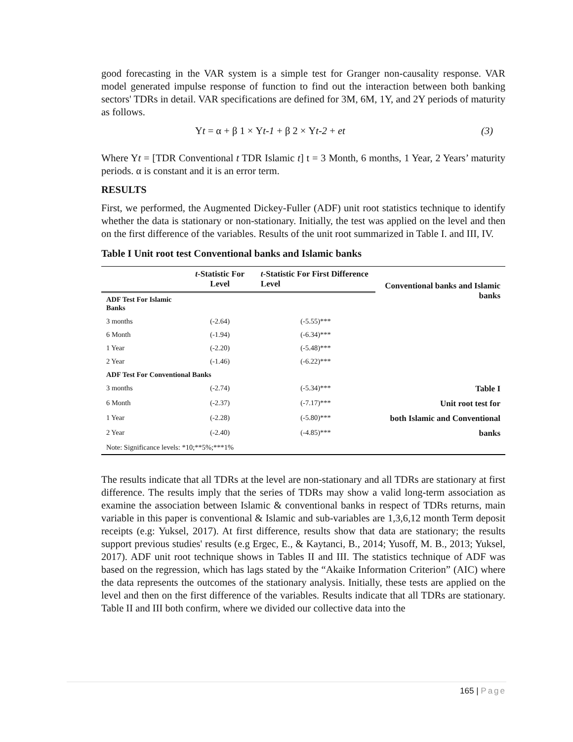good forecasting in the VAR system is a simple test for Granger non-causality response. VAR model generated impulse response of function to find out the interaction between both banking sectors' TDRs in detail. VAR specifications are defined for 3M, 6M, 1Y, and 2Y periods of maturity as follows.
Yt = α + β 1 × Yt-1 + β 2 × Yt-2 + et
(3)
Where Yt = [TDR Conventional t TDR Islamic t] t = 3 Month, 6 months, 1 Year, 2 Years’ maturity periods. α is constant and it is an error term.
RESULTS
First, we performed, the Augmented Dickey-Fuller (ADF) unit root statistics technique to identify whether the data is stationary or non-stationary. Initially, the test was applied on the level and then on the first difference of the variables. Results of the unit root summarized in Table I. and III, IV.
Table I Unit root test Conventional banks and Islamic banks
| | t -Statistic For Level | t -Statistic For First Difference Level | Conventional banks and Islamic banks |
| --- | --- | --- | --- |
| ADF Test For Islamic Banks | | | |
| 3 months | (-2.64) | (-5.55)*** | |
| 6 Month | (-1.94) | (-6.34)*** | |
| 1 Year | (-2.20) | (-5.48)*** | |
| 2 Year | (-1.46) | (-6.22)*** | |
| ADF Test For Conventional Banks | | | |
| 3 months | (-2.74) | (-5.34)*** | Table I |
| 6 Month | (-2.37) | (-7.17)*** | Unit root test for |
| 1 Year | (-2.28) | (-5.80)*** | both Islamic and Conventional |
| 2 Year | (-2.40) | (-4.85)*** | banks |
| Note: Significance levels: *10;**5%;***1% | | | |
The results indicate that all TDRs at the level are non-stationary and all TDRs are stationary at first difference. The results imply that the series of TDRs may show a valid long-term association as examine the association between Islamic & conventional banks in respect of TDRs returns, main variable in this paper is conventional & Islamic and sub-variables are 1,3,6,12 month Term deposit receipts (e.g: Yuksel, 2017). At first difference, results show that data are stationary; the results support previous studies' results (e.g Ergec, E., & Kaytanci, B., 2014; Yusoff, M. B., 2013; Yuksel, 2017). ADF unit root technique shows in Tables II and III. The statistics technique of ADF was based on the regression, which has lags stated by the “Akaike Information Criterion” (AIC) where the data represents the outcomes of the stationary analysis. Initially, these tests are applied on the level and then on the first difference of the variables. Results indicate that all TDRs are stationary. Table II and III both confirm, where we divided our collective data into the
165 | Page